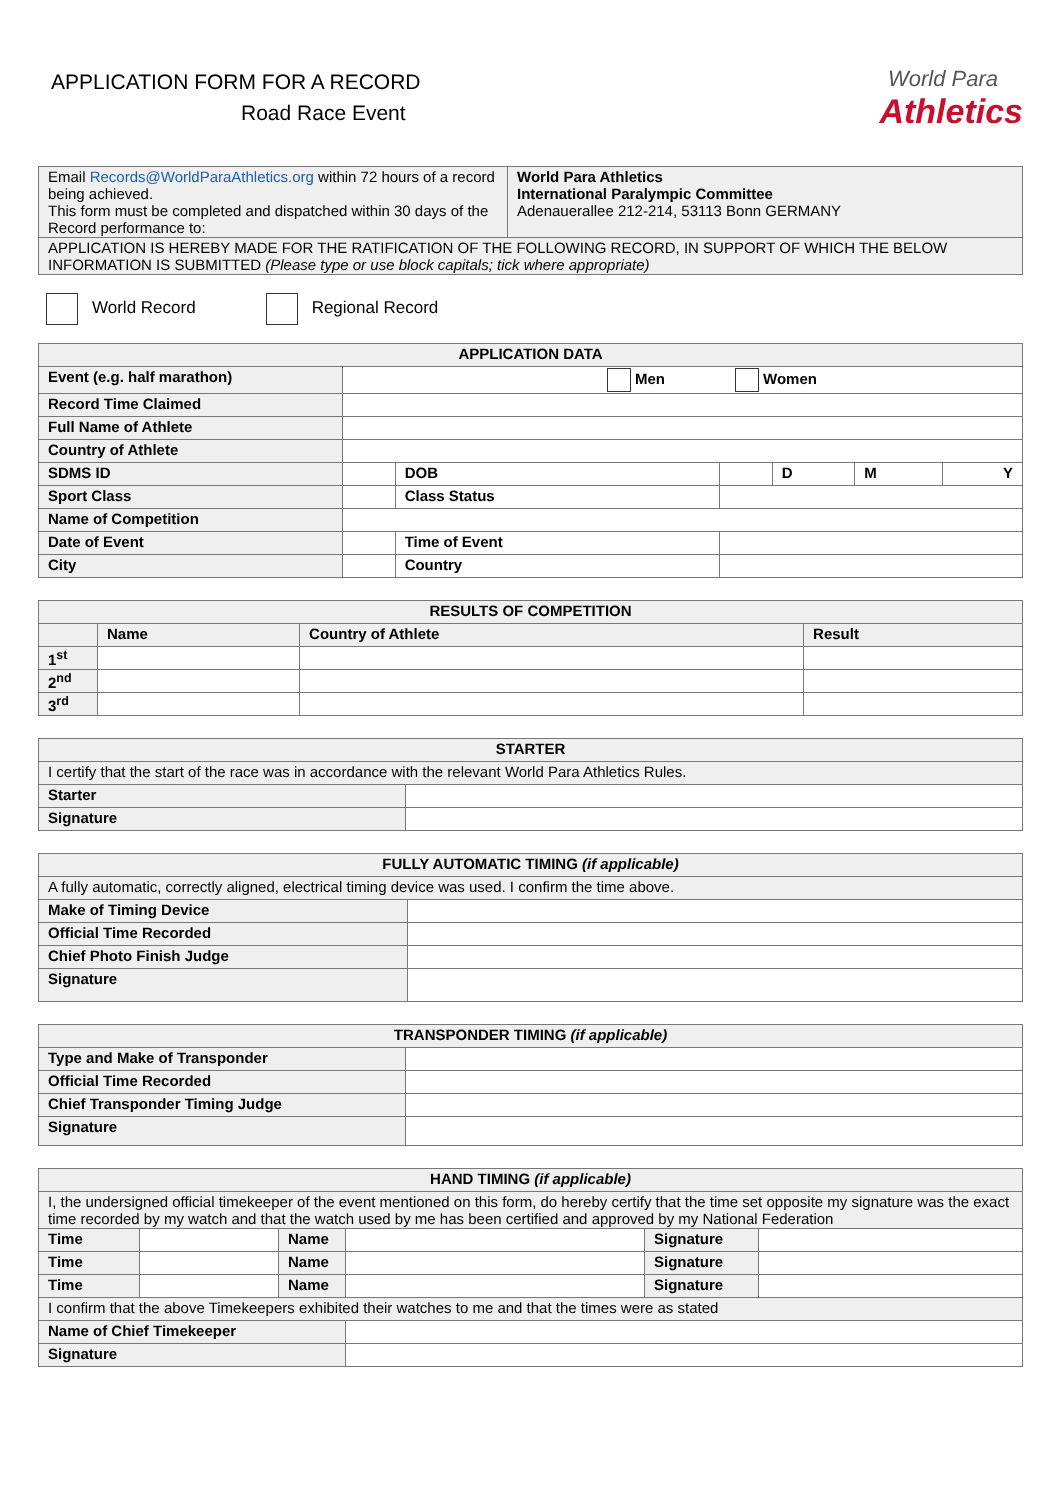APPLICATION FORM FOR A RECORD
Road Race Event
World Para
Athletics
| Email Records@WorldParaAthletics.org within 72 hours of a record being achieved. This form must be completed and dispatched within 30 days of the Record performance to: | World Para Athletics International Paralympic Committee Adenauerallee 212-214, 53113 Bonn GERMANY |
| APPLICATION IS HEREBY MADE FOR THE RATIFICATION OF THE FOLLOWING RECORD, IN SUPPORT OF WHICH THE BELOW INFORMATION IS SUBMITTED (Please type or use block capitals; tick where appropriate) | |
World Record Regional Record
| APPLICATION DATA | | | | | | |
| --- | --- | --- | --- | --- | --- | --- |
| Event (e.g. half marathon) | Men Women | | | | | |
| Record Time Claimed | | | | | | |
| Full Name of Athlete | | | | | | |
| Country of Athlete | | | | | | |
| SDMS ID | | DOB | | D | M | Y |
| Sport Class | | Class Status | | | | |
| Name of Competition | | | | | | |
| Date of Event | | Time of Event | | | | |
| City | | Country | | | | |
| RESULTS OF COMPETITION | | | |
| --- | --- | --- | --- |
| | Name | Country of Athlete | Result |
| 1<sup>st</sup> | | | |
| 2<sup>nd</sup> | | | |
| 3<sup>rd</sup> | | | |
| STARTER | |
| --- | --- |
| I certify that the start of the race was in accordance with the relevant World Para Athletics Rules. | |
| Starter | |
| Signature | |
| FULLY AUTOMATIC TIMING (if applicable) | |
| --- | --- |
| A fully automatic, correctly aligned, electrical timing device was used. I confirm the time above. | |
| Make of Timing Device | |
| Official Time Recorded | |
| Chief Photo Finish Judge | |
| Signature | |
| TRANSPONDER TIMING (if applicable) | |
| --- | --- |
| Type and Make of Transponder | |
| Official Time Recorded | |
| Chief Transponder Timing Judge | |
| Signature | |
| HAND TIMING (if applicable) | | | | | |
| --- | --- | --- | --- | --- | --- |
| I, the undersigned official timekeeper of the event mentioned on this form, do hereby certify that the time set opposite my signature was the exact time recorded by my watch and that the watch used by me has been certified and approved by my National Federation | | | | | |
| Time | | Name | | Signature | |
| Time | | Name | | Signature | |
| Time | | Name | | Signature | |
| I confirm that the above Timekeepers exhibited their watches to me and that the times were as stated | | | | | |
| Name of Chief Timekeeper | | | | | |
| Signature | | | | | |